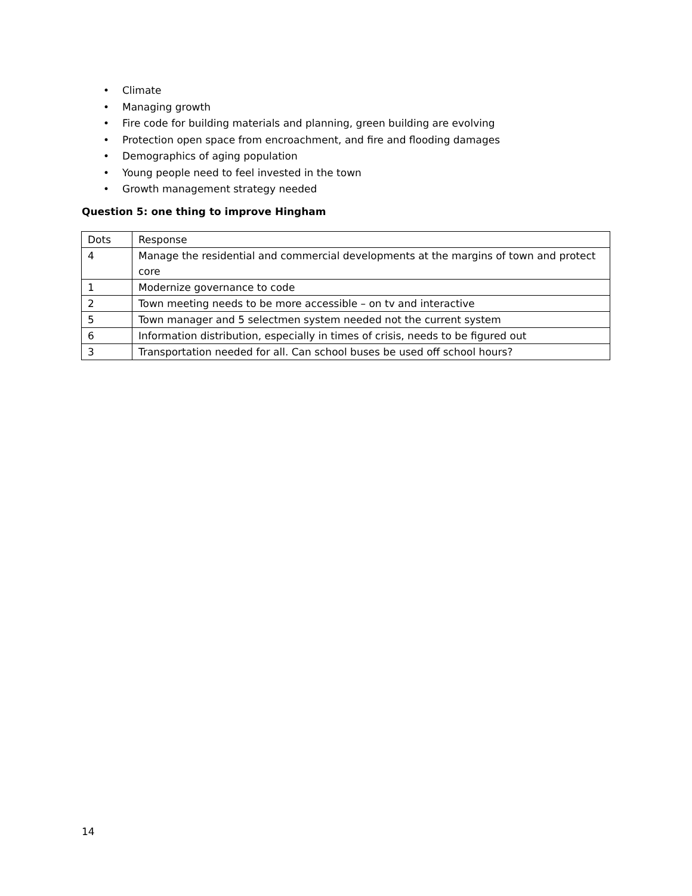• Climate
• Managing growth
• Fire code for building materials and planning, green building are evolving
• Protection open space from encroachment, and fire and flooding damages
• Demographics of aging population
• Young people need to feel invested in the town
• Growth management strategy needed
Question 5: one thing to improve Hingham
| Dots | Response |
| --- | --- |
| 4 | Manage the residential and commercial developments at the margins of town and protect core |
| 1 | Modernize governance to code |
| 2 | Town meeting needs to be more accessible – on tv and interactive |
| 5 | Town manager and 5 selectmen system needed not the current system |
| 6 | Information distribution, especially in times of crisis, needs to be figured out |
| 3 | Transportation needed for all. Can school buses be used off school hours? |
14